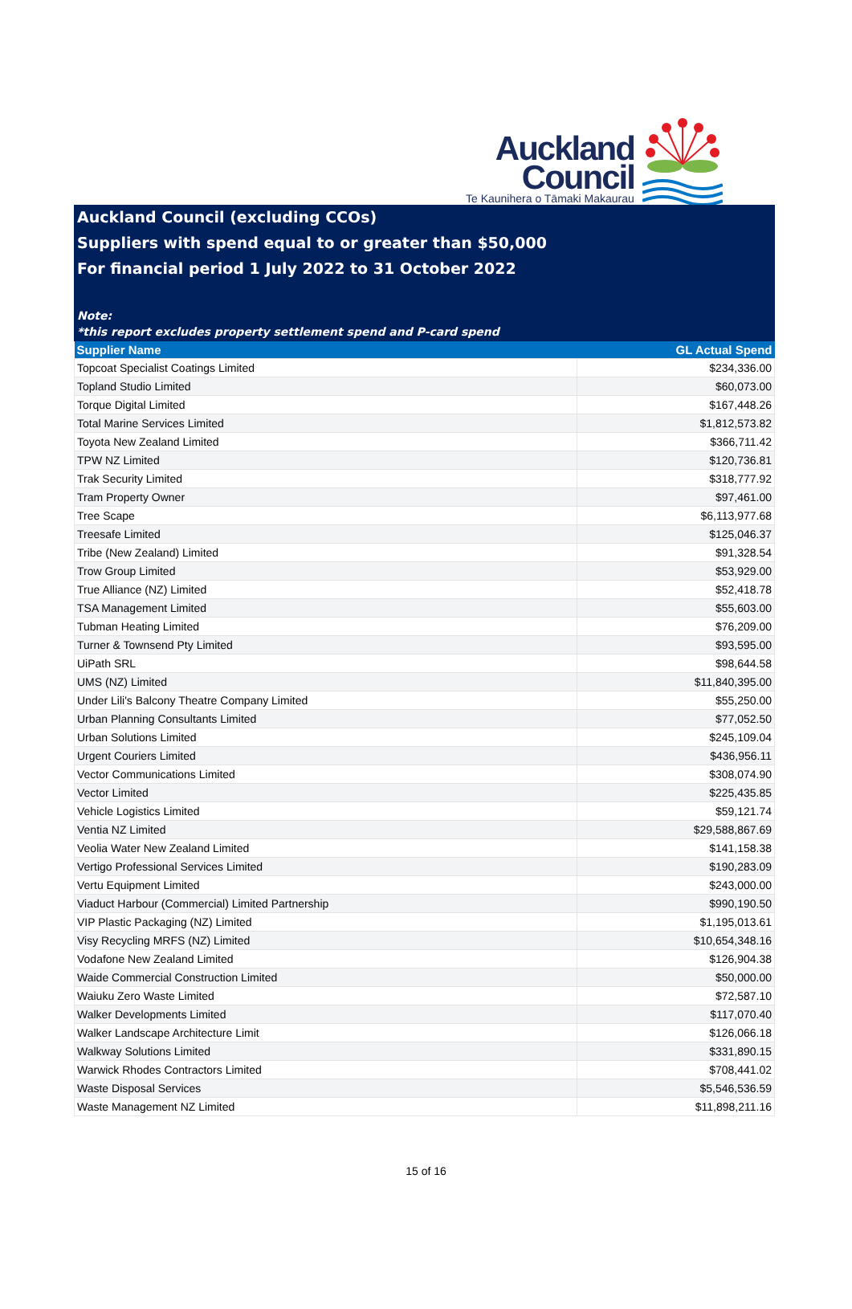Auckland
Council
Te Kaunihera o Tāmaki Makaurau
Auckland Council (excluding CCOs)
Suppliers with spend equal to or greater than $50,000
For financial period 1 July 2022 to 31 October 2022
Note:
*this report excludes property settlement spend and P-card spend
| Supplier Name | GL Actual Spend |
| --- | --- |
| Topcoat Specialist Coatings Limited | $234,336.00 |
| Topland Studio Limited | $60,073.00 |
| Torque Digital Limited | $167,448.26 |
| Total Marine Services Limited | $1,812,573.82 |
| Toyota New Zealand Limited | $366,711.42 |
| TPW NZ Limited | $120,736.81 |
| Trak Security Limited | $318,777.92 |
| Tram Property Owner | $97,461.00 |
| Tree Scape | $6,113,977.68 |
| Treesafe Limited | $125,046.37 |
| Tribe (New Zealand) Limited | $91,328.54 |
| Trow Group Limited | $53,929.00 |
| True Alliance (NZ) Limited | $52,418.78 |
| TSA Management Limited | $55,603.00 |
| Tubman Heating Limited | $76,209.00 |
| Turner & Townsend Pty Limited | $93,595.00 |
| UiPath SRL | $98,644.58 |
| UMS (NZ) Limited | $11,840,395.00 |
| Under Lili's Balcony Theatre Company Limited | $55,250.00 |
| Urban Planning Consultants Limited | $77,052.50 |
| Urban Solutions Limited | $245,109.04 |
| Urgent Couriers Limited | $436,956.11 |
| Vector Communications Limited | $308,074.90 |
| Vector Limited | $225,435.85 |
| Vehicle Logistics Limited | $59,121.74 |
| Ventia NZ Limited | $29,588,867.69 |
| Veolia Water New Zealand Limited | $141,158.38 |
| Vertigo Professional Services Limited | $190,283.09 |
| Vertu Equipment Limited | $243,000.00 |
| Viaduct Harbour (Commercial) Limited Partnership | $990,190.50 |
| VIP Plastic Packaging (NZ) Limited | $1,195,013.61 |
| Visy Recycling MRFS (NZ) Limited | $10,654,348.16 |
| Vodafone New Zealand Limited | $126,904.38 |
| Waide Commercial Construction Limited | $50,000.00 |
| Waiuku Zero Waste Limited | $72,587.10 |
| Walker Developments Limited | $117,070.40 |
| Walker Landscape Architecture Limit | $126,066.18 |
| Walkway Solutions Limited | $331,890.15 |
| Warwick Rhodes Contractors Limited | $708,441.02 |
| Waste Disposal Services | $5,546,536.59 |
| Waste Management NZ Limited | $11,898,211.16 |
15 of 16